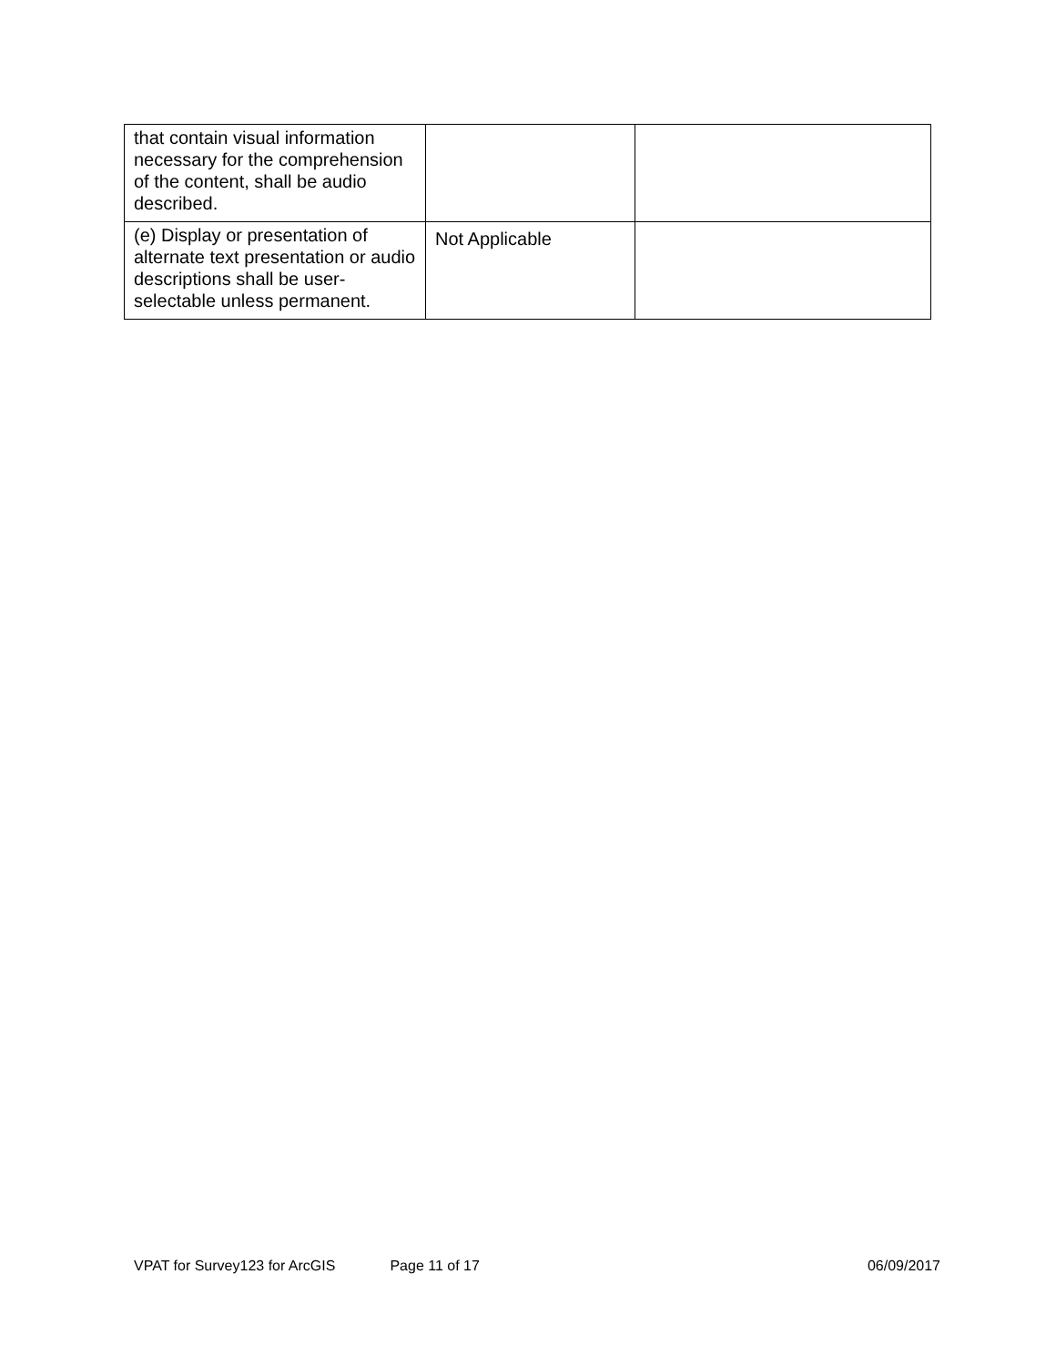| that contain visual information necessary for the comprehension of the content, shall be audio described. | | |
| (e) Display or presentation of alternate text presentation or audio descriptions shall be user-selectable unless permanent. | Not Applicable | |
VPAT for Survey123 for ArcGIS Page 11 of 17 06/09/2017